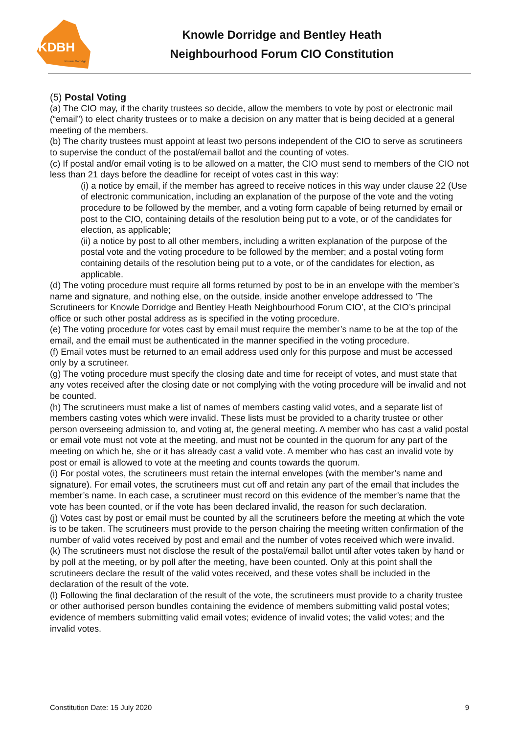KDBH
Knowle Dorridge
Knowle Dorridge and Bentley Heath
Neighbourhood Forum CIO Constitution
(5) Postal Voting
(a) The CIO may, if the charity trustees so decide, allow the members to vote by post or electronic mail (“email”) to elect charity trustees or to make a decision on any matter that is being decided at a general meeting of the members.
(b) The charity trustees must appoint at least two persons independent of the CIO to serve as scrutineers to supervise the conduct of the postal/email ballot and the counting of votes.
(c) If postal and/or email voting is to be allowed on a matter, the CIO must send to members of the CIO not less than 21 days before the deadline for receipt of votes cast in this way:
(i) a notice by email, if the member has agreed to receive notices in this way under clause 22 (Use of electronic communication, including an explanation of the purpose of the vote and the voting procedure to be followed by the member, and a voting form capable of being returned by email or post to the CIO, containing details of the resolution being put to a vote, or of the candidates for election, as applicable;
(ii) a notice by post to all other members, including a written explanation of the purpose of the postal vote and the voting procedure to be followed by the member; and a postal voting form containing details of the resolution being put to a vote, or of the candidates for election, as applicable.
(d) The voting procedure must require all forms returned by post to be in an envelope with the member’s name and signature, and nothing else, on the outside, inside another envelope addressed to ‘The Scrutineers for Knowle Dorridge and Bentley Heath Neighbourhood Forum CIO’, at the CIO’s principal office or such other postal address as is specified in the voting procedure.
(e) The voting procedure for votes cast by email must require the member’s name to be at the top of the email, and the email must be authenticated in the manner specified in the voting procedure.
(f) Email votes must be returned to an email address used only for this purpose and must be accessed only by a scrutineer.
(g) The voting procedure must specify the closing date and time for receipt of votes, and must state that any votes received after the closing date or not complying with the voting procedure will be invalid and not be counted.
(h) The scrutineers must make a list of names of members casting valid votes, and a separate list of members casting votes which were invalid. These lists must be provided to a charity trustee or other person overseeing admission to, and voting at, the general meeting. A member who has cast a valid postal or email vote must not vote at the meeting, and must not be counted in the quorum for any part of the meeting on which he, she or it has already cast a valid vote. A member who has cast an invalid vote by post or email is allowed to vote at the meeting and counts towards the quorum.
(i) For postal votes, the scrutineers must retain the internal envelopes (with the member’s name and signature). For email votes, the scrutineers must cut off and retain any part of the email that includes the member’s name. In each case, a scrutineer must record on this evidence of the member’s name that the vote has been counted, or if the vote has been declared invalid, the reason for such declaration.
(j) Votes cast by post or email must be counted by all the scrutineers before the meeting at which the vote is to be taken. The scrutineers must provide to the person chairing the meeting written confirmation of the number of valid votes received by post and email and the number of votes received which were invalid.
(k) The scrutineers must not disclose the result of the postal/email ballot until after votes taken by hand or by poll at the meeting, or by poll after the meeting, have been counted. Only at this point shall the scrutineers declare the result of the valid votes received, and these votes shall be included in the declaration of the result of the vote.
(l) Following the final declaration of the result of the vote, the scrutineers must provide to a charity trustee or other authorised person bundles containing the evidence of members submitting valid postal votes; evidence of members submitting valid email votes; evidence of invalid votes; the valid votes; and the invalid votes.
Constitution Date: 15 July 2020 9